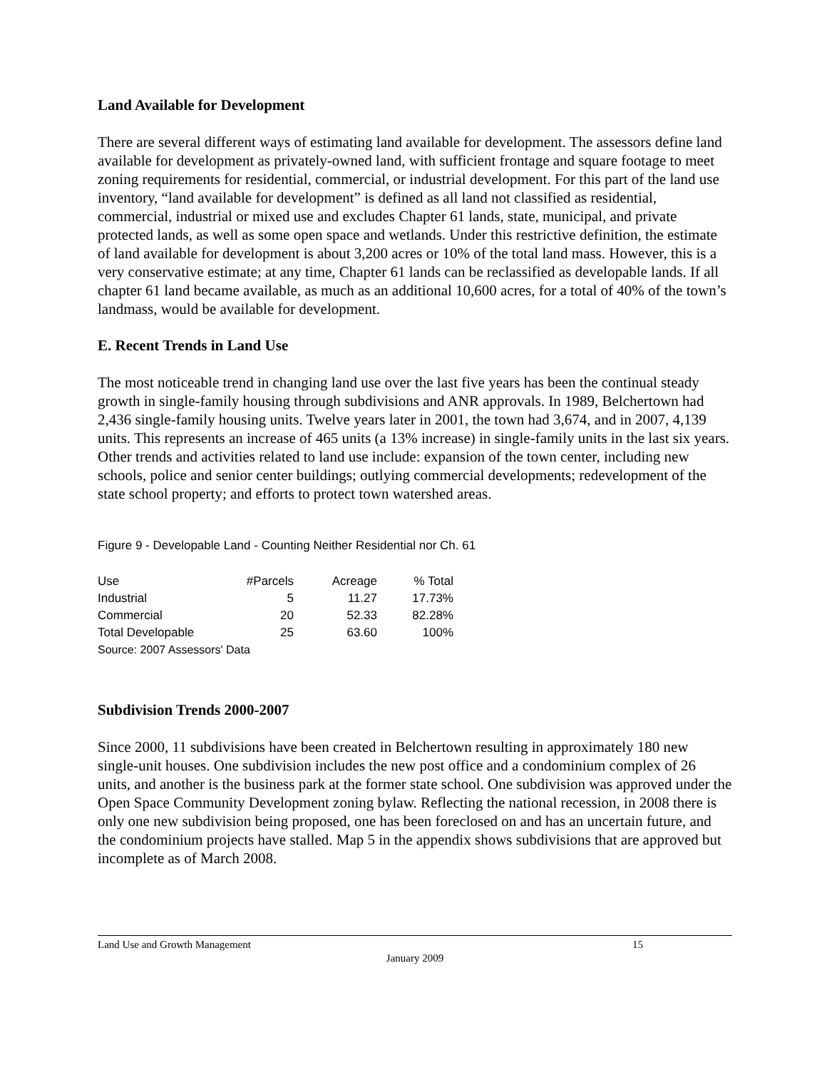Land Available for Development
There are several different ways of estimating land available for development. The assessors define land available for development as privately-owned land, with sufficient frontage and square footage to meet zoning requirements for residential, commercial, or industrial development. For this part of the land use inventory, “land available for development” is defined as all land not classified as residential, commercial, industrial or mixed use and excludes Chapter 61 lands, state, municipal, and private protected lands, as well as some open space and wetlands. Under this restrictive definition, the estimate of land available for development is about 3,200 acres or 10% of the total land mass. However, this is a very conservative estimate; at any time, Chapter 61 lands can be reclassified as developable lands. If all chapter 61 land became available, as much as an additional 10,600 acres, for a total of 40% of the town’s landmass, would be available for development.
E. Recent Trends in Land Use
The most noticeable trend in changing land use over the last five years has been the continual steady growth in single-family housing through subdivisions and ANR approvals. In 1989, Belchertown had 2,436 single-family housing units. Twelve years later in 2001, the town had 3,674, and in 2007, 4,139 units. This represents an increase of 465 units (a 13% increase) in single-family units in the last six years. Other trends and activities related to land use include: expansion of the town center, including new schools, police and senior center buildings; outlying commercial developments; redevelopment of the state school property; and efforts to protect town watershed areas.
Figure 9 - Developable Land - Counting Neither Residential nor Ch. 61
| Use | #Parcels | Acreage | % Total |
| --- | --- | --- | --- |
| Industrial | 5 | 11.27 | 17.73% |
| Commercial | 20 | 52.33 | 82.28% |
| Total Developable | 25 | 63.60 | 100% |
| Source: 2007 Assessors' Data | | | |
Subdivision Trends 2000-2007
Since 2000, 11 subdivisions have been created in Belchertown resulting in approximately 180 new single-unit houses. One subdivision includes the new post office and a condominium complex of 26 units, and another is the business park at the former state school. One subdivision was approved under the Open Space Community Development zoning bylaw. Reflecting the national recession, in 2008 there is only one new subdivision being proposed, one has been foreclosed on and has an uncertain future, and the condominium projects have stalled. Map 5 in the appendix shows subdivisions that are approved but incomplete as of March 2008.
Land Use and Growth Management 15
January 2009